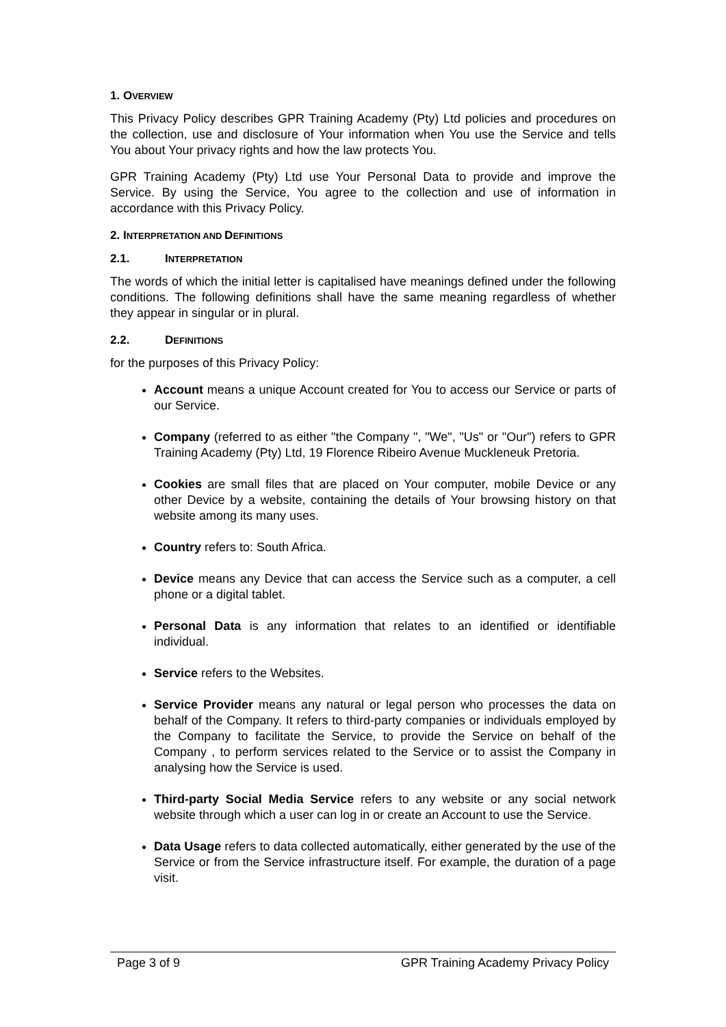1. OVERVIEW
This Privacy Policy describes GPR Training Academy (Pty) Ltd policies and procedures on the collection, use and disclosure of Your information when You use the Service and tells You about Your privacy rights and how the law protects You.
GPR Training Academy (Pty) Ltd use Your Personal Data to provide and improve the Service. By using the Service, You agree to the collection and use of information in accordance with this Privacy Policy.
2. INTERPRETATION AND DEFINITIONS
2.1. INTERPRETATION
The words of which the initial letter is capitalised have meanings defined under the following conditions. The following definitions shall have the same meaning regardless of whether they appear in singular or in plural.
2.2. DEFINITIONS
for the purposes of this Privacy Policy:
Account means a unique Account created for You to access our Service or parts of our Service.
Company (referred to as either "the Company ", "We", "Us" or "Our") refers to GPR Training Academy (Pty) Ltd, 19 Florence Ribeiro Avenue Muckleneuk Pretoria.
Cookies are small files that are placed on Your computer, mobile Device or any other Device by a website, containing the details of Your browsing history on that website among its many uses.
Country refers to: South Africa.
Device means any Device that can access the Service such as a computer, a cell phone or a digital tablet.
Personal Data is any information that relates to an identified or identifiable individual.
Service refers to the Websites.
Service Provider means any natural or legal person who processes the data on behalf of the Company. It refers to third-party companies or individuals employed by the Company to facilitate the Service, to provide the Service on behalf of the Company , to perform services related to the Service or to assist the Company in analysing how the Service is used.
Third-party Social Media Service refers to any website or any social network website through which a user can log in or create an Account to use the Service.
Data Usage refers to data collected automatically, either generated by the use of the Service or from the Service infrastructure itself. For example, the duration of a page visit.
Page 3 of 9 GPR Training Academy Privacy Policy